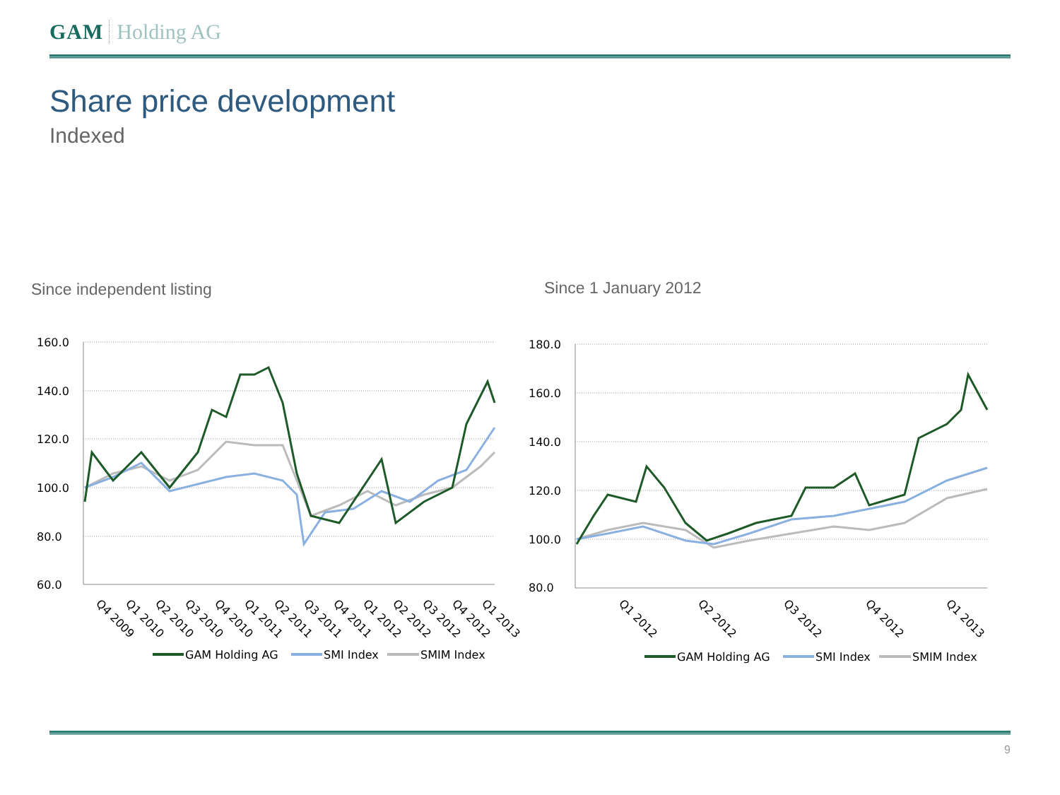GAM Holding AG
Share price development
Indexed
Since independent listing Since 1 January 2012
160.0
140.0
120.0
100.0
80.0
60.0
Q4 2009
Q1 2010
Q2 2010
Q3 2010
Q4 2010
Q1 2011
Q2 2011
Q3 2011
Q4 2011
Q1 2012
Q2 2012
Q3 2012
Q4 2012
Q1 2013
GAM Holding AG
SMI Index
SMIM Index
180.0
160.0
140.0
120.0
100.0
80.0
Q1 2012
Q2 2012
Q3 2012
Q4 2012
Q1 2013
GAM Holding AG
SMI Index
SMIM Index
9